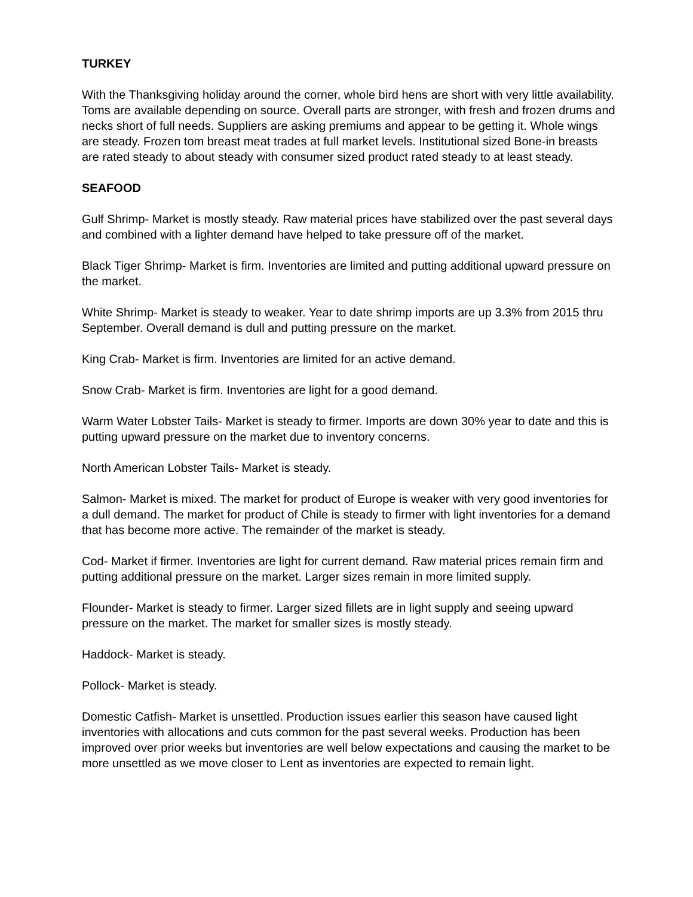TURKEY
With the Thanksgiving holiday around the corner, whole bird hens are short with very little availability. Toms are available depending on source. Overall parts are stronger, with fresh and frozen drums and necks short of full needs. Suppliers are asking premiums and appear to be getting it. Whole wings are steady. Frozen tom breast meat trades at full market levels. Institutional sized Bone-in breasts are rated steady to about steady with consumer sized product rated steady to at least steady.
SEAFOOD
Gulf Shrimp- Market is mostly steady. Raw material prices have stabilized over the past several days and combined with a lighter demand have helped to take pressure off of the market.
Black Tiger Shrimp- Market is firm. Inventories are limited and putting additional upward pressure on the market.
White Shrimp- Market is steady to weaker. Year to date shrimp imports are up 3.3% from 2015 thru September. Overall demand is dull and putting pressure on the market.
King Crab- Market is firm. Inventories are limited for an active demand.
Snow Crab- Market is firm. Inventories are light for a good demand.
Warm Water Lobster Tails- Market is steady to firmer. Imports are down 30% year to date and this is putting upward pressure on the market due to inventory concerns.
North American Lobster Tails- Market is steady.
Salmon- Market is mixed. The market for product of Europe is weaker with very good inventories for a dull demand. The market for product of Chile is steady to firmer with light inventories for a demand that has become more active. The remainder of the market is steady.
Cod- Market if firmer. Inventories are light for current demand. Raw material prices remain firm and putting additional pressure on the market. Larger sizes remain in more limited supply.
Flounder- Market is steady to firmer. Larger sized fillets are in light supply and seeing upward pressure on the market. The market for smaller sizes is mostly steady.
Haddock- Market is steady.
Pollock- Market is steady.
Domestic Catfish- Market is unsettled. Production issues earlier this season have caused light inventories with allocations and cuts common for the past several weeks. Production has been improved over prior weeks but inventories are well below expectations and causing the market to be more unsettled as we move closer to Lent as inventories are expected to remain light.